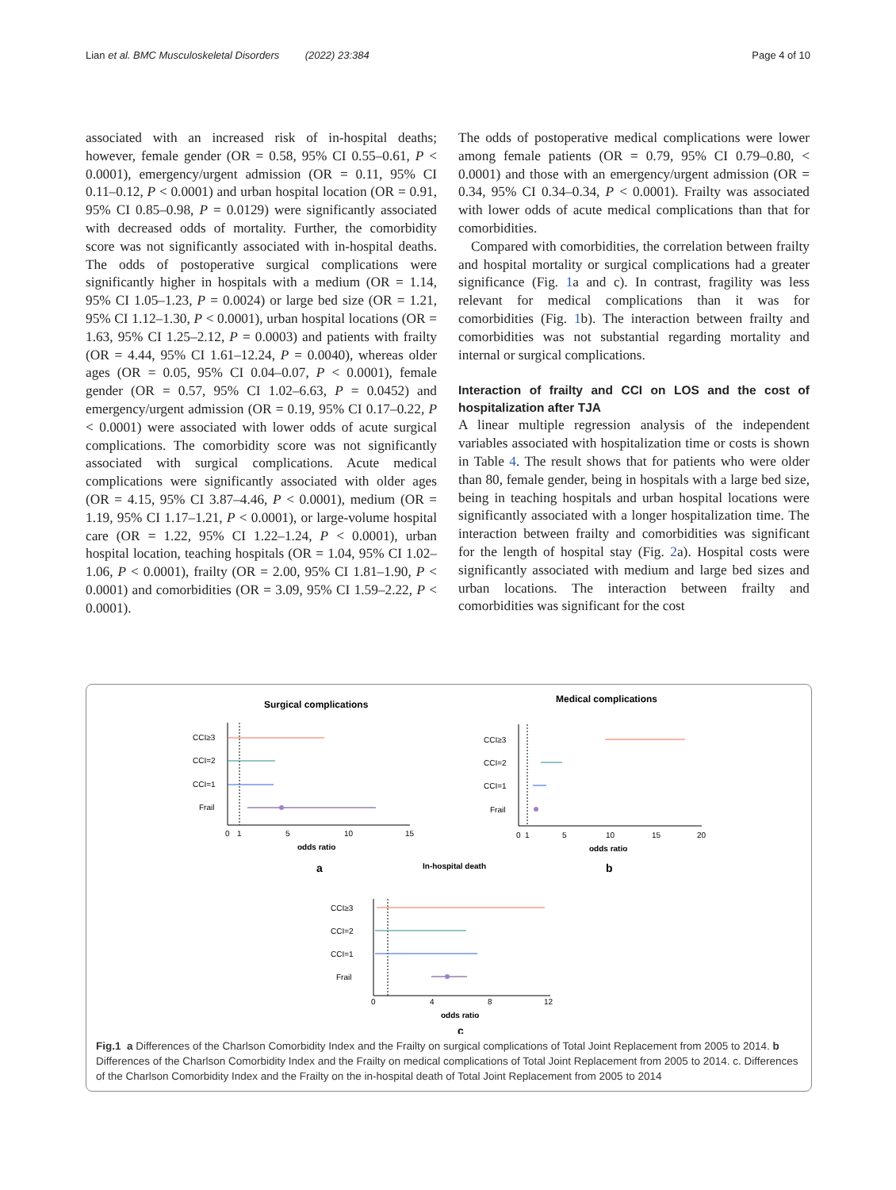Lian et al. BMC Musculoskeletal Disorders (2022) 23:384 Page 4 of 10
associated with an increased risk of in-hospital deaths; however, female gender (OR = 0.58, 95% CI 0.55–0.61, P < 0.0001), emergency/urgent admission (OR = 0.11, 95% CI 0.11–0.12, P < 0.0001) and urban hospital location (OR = 0.91, 95% CI 0.85–0.98, P = 0.0129) were significantly associated with decreased odds of mortality. Further, the comorbidity score was not significantly associated with in-hospital deaths. The odds of postoperative surgical complications were significantly higher in hospitals with a medium (OR = 1.14, 95% CI 1.05–1.23, P = 0.0024) or large bed size (OR = 1.21, 95% CI 1.12–1.30, P < 0.0001), urban hospital locations (OR = 1.63, 95% CI 1.25–2.12, P = 0.0003) and patients with frailty (OR = 4.44, 95% CI 1.61–12.24, P = 0.0040), whereas older ages (OR = 0.05, 95% CI 0.04–0.07, P < 0.0001), female gender (OR = 0.57, 95% CI 1.02–6.63, P = 0.0452) and emergency/urgent admission (OR = 0.19, 95% CI 0.17–0.22, P < 0.0001) were associated with lower odds of acute surgical complications. The comorbidity score was not significantly associated with surgical complications. Acute medical complications were significantly associated with older ages (OR = 4.15, 95% CI 3.87–4.46, P < 0.0001), medium (OR = 1.19, 95% CI 1.17–1.21, P < 0.0001), or large-volume hospital care (OR = 1.22, 95% CI 1.22–1.24, P < 0.0001), urban hospital location, teaching hospitals (OR = 1.04, 95% CI 1.02–1.06, P < 0.0001), frailty (OR = 2.00, 95% CI 1.81–1.90, P < 0.0001) and comorbidities (OR = 3.09, 95% CI 1.59–2.22, P < 0.0001).
The odds of postoperative medical complications were lower among female patients (OR = 0.79, 95% CI 0.79–0.80, < 0.0001) and those with an emergency/urgent admission (OR = 0.34, 95% CI 0.34–0.34, P < 0.0001). Frailty was associated with lower odds of acute medical complications than that for comorbidities.
Compared with comorbidities, the correlation between frailty and hospital mortality or surgical complications had a greater significance (Fig. 1a and c). In contrast, fragility was less relevant for medical complications than it was for comorbidities (Fig. 1b). The interaction between frailty and comorbidities was not substantial regarding mortality and internal or surgical complications.
Interaction of frailty and CCI on LOS and the cost of hospitalization after TJA
A linear multiple regression analysis of the independent variables associated with hospitalization time or costs is shown in Table 4. The result shows that for patients who were older than 80, female gender, being in hospitals with a large bed size, being in teaching hospitals and urban hospital locations were significantly associated with a longer hospitalization time. The interaction between frailty and comorbidities was significant for the length of hospital stay (Fig. 2a). Hospital costs were significantly associated with medium and large bed sizes and urban locations. The interaction between frailty and comorbidities was significant for the cost
Surgical complications
CCI≥3
CCI=2
CCI=1
Frail
0
1
5
10
15
odds ratio
a
Medical complications
CCI≥3
CCI=2
CCI=1
Frail
0
1
5
10
15
20
odds ratio
b
In-hospital death
CCI≥3
CCI=2
CCI=1
Frail
0
4
8
12
odds ratio
c
Fig.1 a Differences of the Charlson Comorbidity Index and the Frailty on surgical complications of Total Joint Replacement from 2005 to 2014. b Differences of the Charlson Comorbidity Index and the Frailty on medical complications of Total Joint Replacement from 2005 to 2014. c. Differences of the Charlson Comorbidity Index and the Frailty on the in-hospital death of Total Joint Replacement from 2005 to 2014